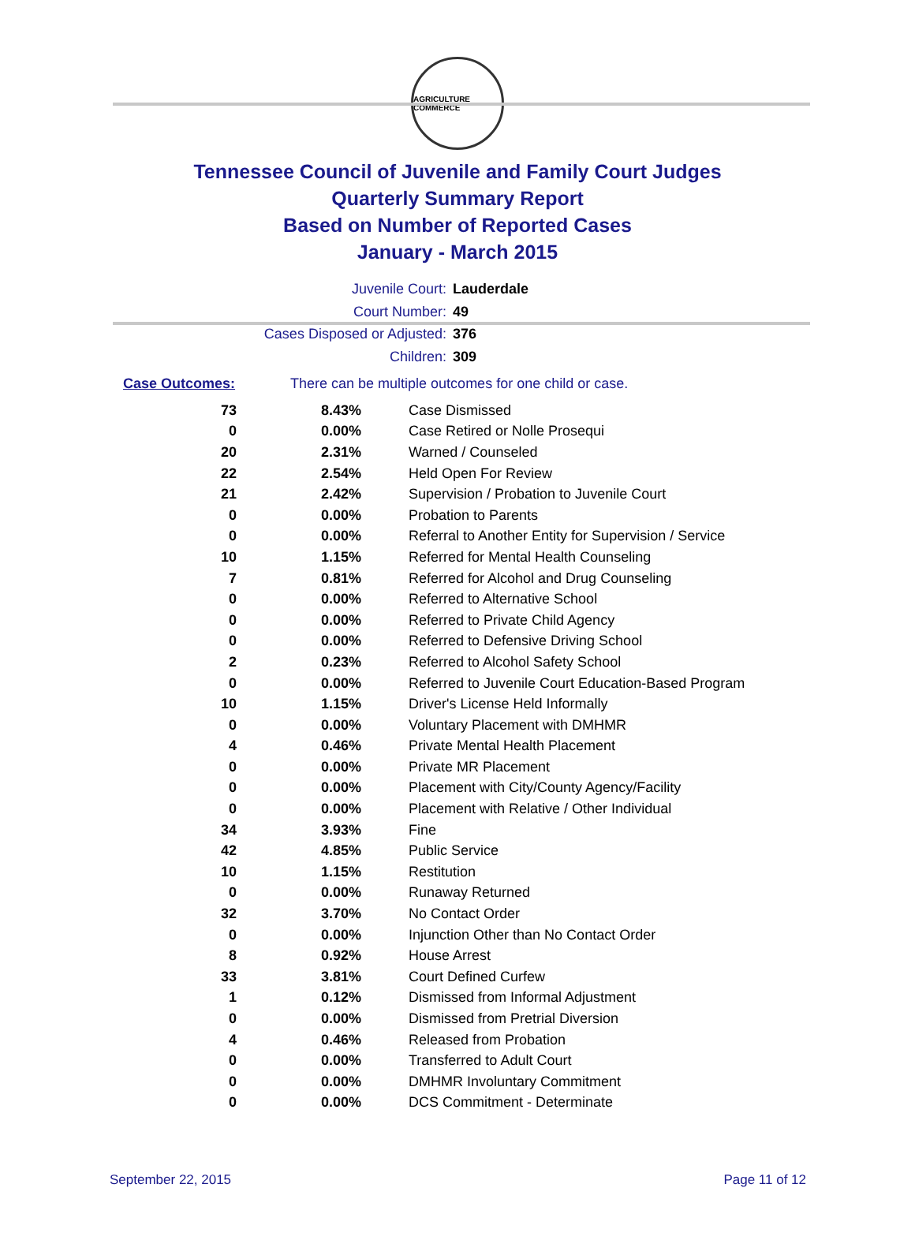AGRICULTURE COMMERCE
Tennessee Council of Juvenile and Family Court Judges
Quarterly Summary Report
Based on Number of Reported Cases
January - March 2015
Juvenile Court: Lauderdale
Court Number: 49
Cases Disposed or Adjusted: 376
Children: 309
Case Outcomes: There can be multiple outcomes for one child or case.
| 73 | 8.43% | Case Dismissed |
| 0 | 0.00% | Case Retired or Nolle Prosequi |
| 20 | 2.31% | Warned / Counseled |
| 22 | 2.54% | Held Open For Review |
| 21 | 2.42% | Supervision / Probation to Juvenile Court |
| 0 | 0.00% | Probation to Parents |
| 0 | 0.00% | Referral to Another Entity for Supervision / Service |
| 10 | 1.15% | Referred for Mental Health Counseling |
| 7 | 0.81% | Referred for Alcohol and Drug Counseling |
| 0 | 0.00% | Referred to Alternative School |
| 0 | 0.00% | Referred to Private Child Agency |
| 0 | 0.00% | Referred to Defensive Driving School |
| 2 | 0.23% | Referred to Alcohol Safety School |
| 0 | 0.00% | Referred to Juvenile Court Education-Based Program |
| 10 | 1.15% | Driver's License Held Informally |
| 0 | 0.00% | Voluntary Placement with DMHMR |
| 4 | 0.46% | Private Mental Health Placement |
| 0 | 0.00% | Private MR Placement |
| 0 | 0.00% | Placement with City/County Agency/Facility |
| 0 | 0.00% | Placement with Relative / Other Individual |
| 34 | 3.93% | Fine |
| 42 | 4.85% | Public Service |
| 10 | 1.15% | Restitution |
| 0 | 0.00% | Runaway Returned |
| 32 | 3.70% | No Contact Order |
| 0 | 0.00% | Injunction Other than No Contact Order |
| 8 | 0.92% | House Arrest |
| 33 | 3.81% | Court Defined Curfew |
| 1 | 0.12% | Dismissed from Informal Adjustment |
| 0 | 0.00% | Dismissed from Pretrial Diversion |
| 4 | 0.46% | Released from Probation |
| 0 | 0.00% | Transferred to Adult Court |
| 0 | 0.00% | DMHMR Involuntary Commitment |
| 0 | 0.00% | DCS Commitment - Determinate |
September 22, 2015 Page 11 of 12